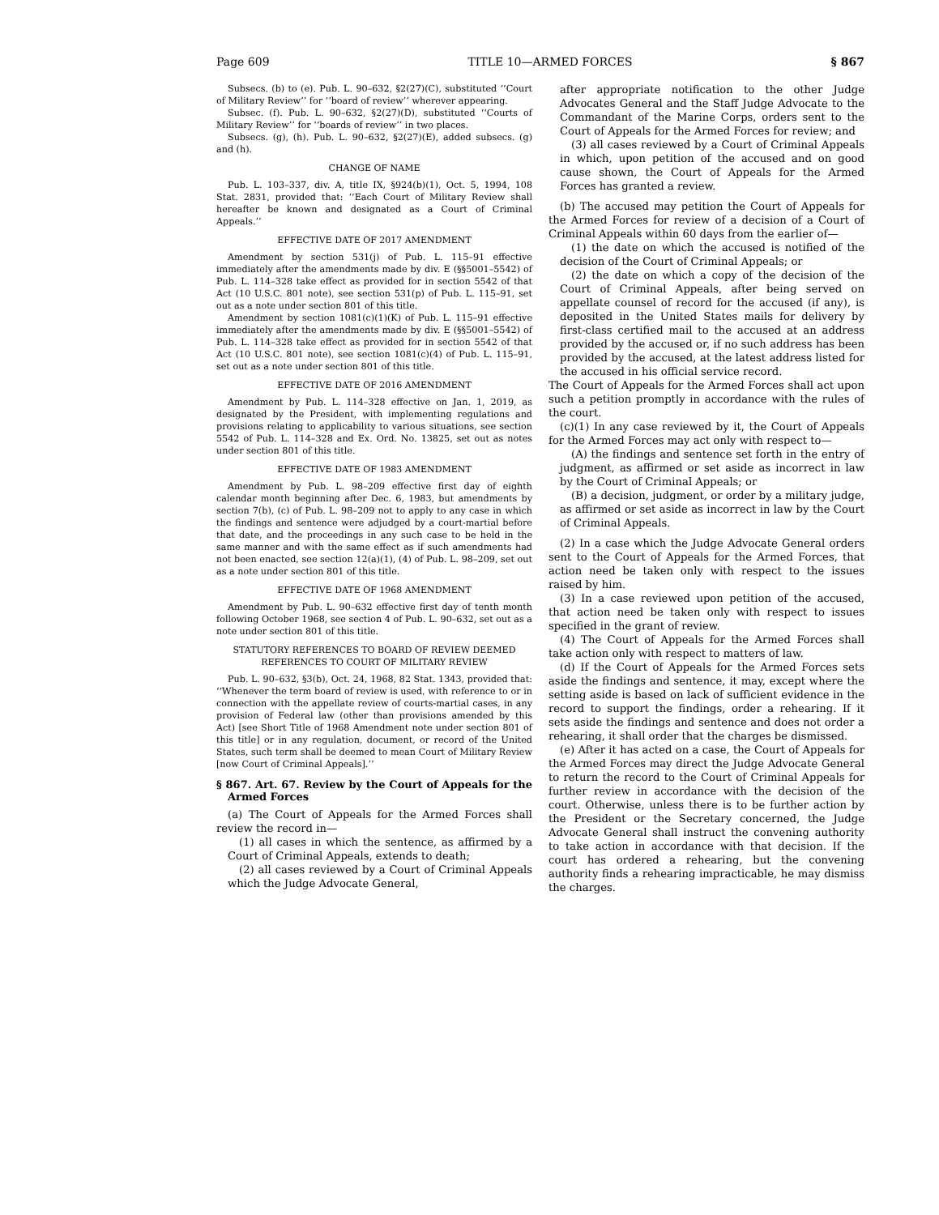Page 609 TITLE 10—ARMED FORCES § 867
Subsecs. (b) to (e). Pub. L. 90–632, §2(27)(C), substituted ‘‘Court of Military Review’’ for ‘‘board of review’’ wherever appearing.
Subsec. (f). Pub. L. 90–632, §2(27)(D), substituted ‘‘Courts of Military Review’’ for ‘‘boards of review’’ in two places.
Subsecs. (g), (h). Pub. L. 90–632, §2(27)(E), added subsecs. (g) and (h).
CHANGE OF NAME
Pub. L. 103–337, div. A, title IX, §924(b)(1), Oct. 5, 1994, 108 Stat. 2831, provided that: ‘‘Each Court of Military Review shall hereafter be known and designated as a Court of Criminal Appeals.’’
EFFECTIVE DATE OF 2017 AMENDMENT
Amendment by section 531(j) of Pub. L. 115–91 effective immediately after the amendments made by div. E (§§5001–5542) of Pub. L. 114–328 take effect as provided for in section 5542 of that Act (10 U.S.C. 801 note), see section 531(p) of Pub. L. 115–91, set out as a note under section 801 of this title.
Amendment by section 1081(c)(1)(K) of Pub. L. 115–91 effective immediately after the amendments made by div. E (§§5001–5542) of Pub. L. 114–328 take effect as provided for in section 5542 of that Act (10 U.S.C. 801 note), see section 1081(c)(4) of Pub. L. 115–91, set out as a note under section 801 of this title.
EFFECTIVE DATE OF 2016 AMENDMENT
Amendment by Pub. L. 114–328 effective on Jan. 1, 2019, as designated by the President, with implementing regulations and provisions relating to applicability to various situations, see section 5542 of Pub. L. 114–328 and Ex. Ord. No. 13825, set out as notes under section 801 of this title.
EFFECTIVE DATE OF 1983 AMENDMENT
Amendment by Pub. L. 98–209 effective first day of eighth calendar month beginning after Dec. 6, 1983, but amendments by section 7(b), (c) of Pub. L. 98–209 not to apply to any case in which the findings and sentence were adjudged by a court-martial before that date, and the proceedings in any such case to be held in the same manner and with the same effect as if such amendments had not been enacted, see section 12(a)(1), (4) of Pub. L. 98–209, set out as a note under section 801 of this title.
EFFECTIVE DATE OF 1968 AMENDMENT
Amendment by Pub. L. 90–632 effective first day of tenth month following October 1968, see section 4 of Pub. L. 90–632, set out as a note under section 801 of this title.
STATUTORY REFERENCES TO BOARD OF REVIEW DEEMED REFERENCES TO COURT OF MILITARY REVIEW
Pub. L. 90–632, §3(b), Oct. 24, 1968, 82 Stat. 1343, provided that: ‘‘Whenever the term board of review is used, with reference to or in connection with the appellate review of courts-martial cases, in any provision of Federal law (other than provisions amended by this Act) [see Short Title of 1968 Amendment note under section 801 of this title] or in any regulation, document, or record of the United States, such term shall be deemed to mean Court of Military Review [now Court of Criminal Appeals].’’
§ 867. Art. 67. Review by the Court of Appeals for the Armed Forces
(a) The Court of Appeals for the Armed Forces shall review the record in—
(1) all cases in which the sentence, as affirmed by a Court of Criminal Appeals, extends to death;
(2) all cases reviewed by a Court of Criminal Appeals which the Judge Advocate General,
after appropriate notification to the other Judge Advocates General and the Staff Judge Advocate to the Commandant of the Marine Corps, orders sent to the Court of Appeals for the Armed Forces for review; and
(3) all cases reviewed by a Court of Criminal Appeals in which, upon petition of the accused and on good cause shown, the Court of Appeals for the Armed Forces has granted a review.
(b) The accused may petition the Court of Appeals for the Armed Forces for review of a decision of a Court of Criminal Appeals within 60 days from the earlier of—
(1) the date on which the accused is notified of the decision of the Court of Criminal Appeals; or
(2) the date on which a copy of the decision of the Court of Criminal Appeals, after being served on appellate counsel of record for the accused (if any), is deposited in the United States mails for delivery by first-class certified mail to the accused at an address provided by the accused or, if no such address has been provided by the accused, at the latest address listed for the accused in his official service record.
The Court of Appeals for the Armed Forces shall act upon such a petition promptly in accordance with the rules of the court.
(c)(1) In any case reviewed by it, the Court of Appeals for the Armed Forces may act only with respect to—
(A) the findings and sentence set forth in the entry of judgment, as affirmed or set aside as incorrect in law by the Court of Criminal Appeals; or
(B) a decision, judgment, or order by a military judge, as affirmed or set aside as incorrect in law by the Court of Criminal Appeals.
(2) In a case which the Judge Advocate General orders sent to the Court of Appeals for the Armed Forces, that action need be taken only with respect to the issues raised by him.
(3) In a case reviewed upon petition of the accused, that action need be taken only with respect to issues specified in the grant of review.
(4) The Court of Appeals for the Armed Forces shall take action only with respect to matters of law.
(d) If the Court of Appeals for the Armed Forces sets aside the findings and sentence, it may, except where the setting aside is based on lack of sufficient evidence in the record to support the findings, order a rehearing. If it sets aside the findings and sentence and does not order a rehearing, it shall order that the charges be dismissed.
(e) After it has acted on a case, the Court of Appeals for the Armed Forces may direct the Judge Advocate General to return the record to the Court of Criminal Appeals for further review in accordance with the decision of the court. Otherwise, unless there is to be further action by the President or the Secretary concerned, the Judge Advocate General shall instruct the convening authority to take action in accordance with that decision. If the court has ordered a rehearing, but the convening authority finds a rehearing impracticable, he may dismiss the charges.